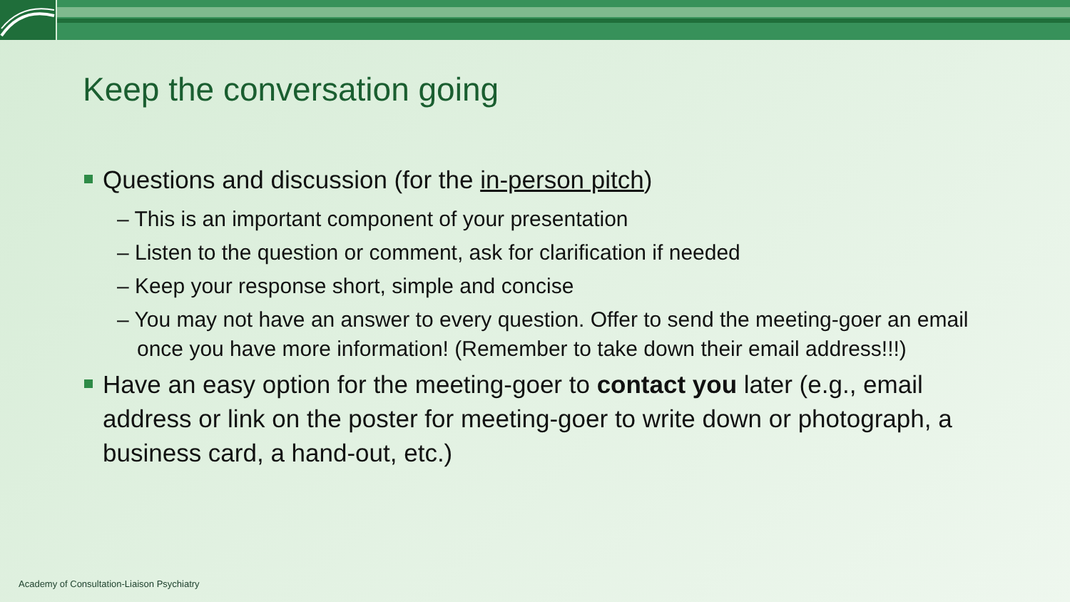Keep the conversation going
Questions and discussion (for the in-person pitch)
– This is an important component of your presentation
– Listen to the question or comment, ask for clarification if needed
– Keep your response short, simple and concise
– You may not have an answer to every question. Offer to send the meeting-goer an email once you have more information! (Remember to take down their email address!!!)
Have an easy option for the meeting-goer to contact you later (e.g., email address or link on the poster for meeting-goer to write down or photograph, a business card, a hand-out, etc.)
Academy of Consultation-Liaison Psychiatry